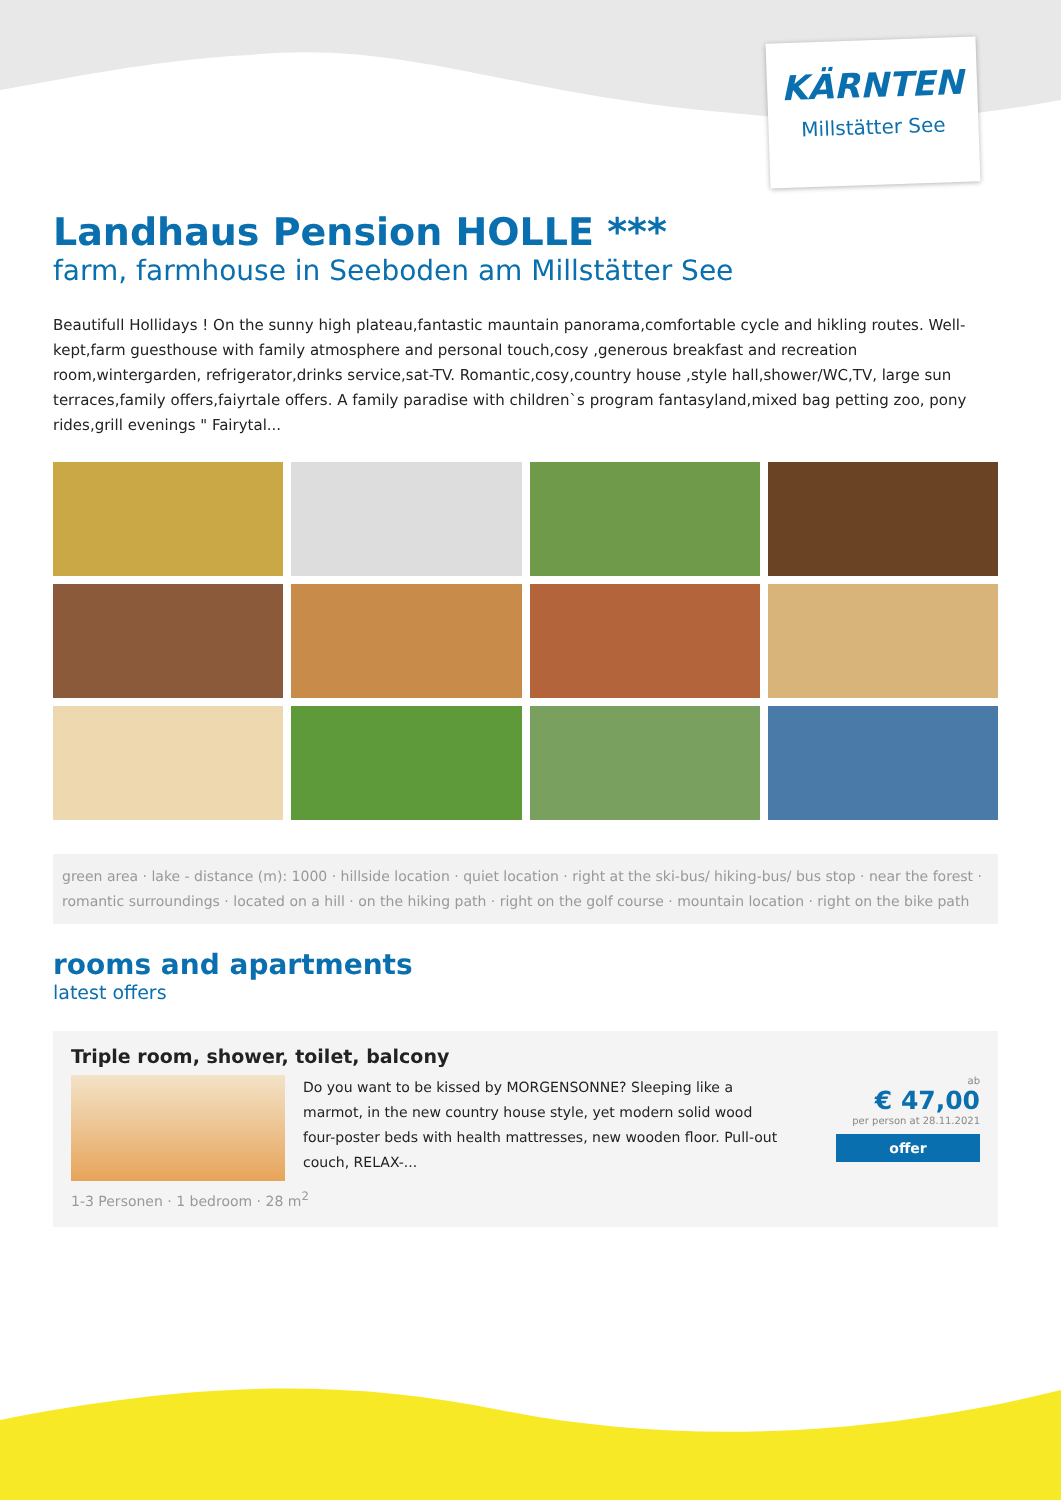KÄRNTEN
Millstätter See
Landhaus Pension HOLLE ***
farm, farmhouse in Seeboden am Millstätter See
Beautifull Hollidays ! On the sunny high plateau,fantastic mauntain panorama,comfortable cycle and hikling routes. Well-kept,farm guesthouse with family atmosphere and personal touch,cosy ,generous breakfast and recreation room,wintergarden, refrigerator,drinks service,sat-TV. Romantic,cosy,country house ,style hall,shower/WC,TV, large sun terraces,family offers,faiyrtale offers. A family paradise with children`s program fantasyland,mixed bag petting zoo, pony rides,grill evenings " Fairytal...
green area · lake - distance (m): 1000 · hillside location · quiet location · right at the ski-bus/ hiking-bus/ bus stop · near the forest · romantic surroundings · located on a hill · on the hiking path · right on the golf course · mountain location · right on the bike path
rooms and apartments
latest offers
Triple room, shower, toilet, balcony
Do you want to be kissed by MORGENSONNE? Sleeping like a marmot, in the new country house style, yet modern solid wood four-poster beds with health mattresses, new wooden floor. Pull-out couch, RELAX-...
ab
€ 47,00
per person at 28.11.2021
offer
1-3 Personen · 1 bedroom · 28 m<sup>2</sup>